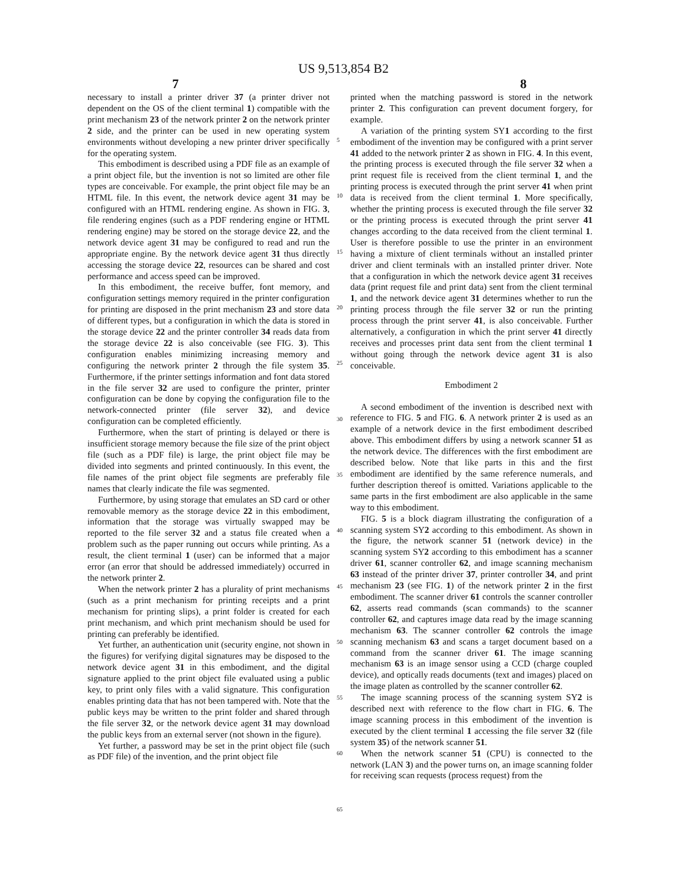US 9,513,854 B2
7 8
necessary to install a printer driver 37 (a printer driver not dependent on the OS of the client terminal 1) compatible with the print mechanism 23 of the network printer 2 on the network printer 2 side, and the printer can be used in new operating system environments without developing a new printer driver specifically for the operating system.
This embodiment is described using a PDF file as an example of a print object file, but the invention is not so limited are other file types are conceivable. For example, the print object file may be an HTML file. In this event, the network device agent 31 may be configured with an HTML rendering engine. As shown in FIG. 3, file rendering engines (such as a PDF rendering engine or HTML rendering engine) may be stored on the storage device 22, and the network device agent 31 may be configured to read and run the appropriate engine. By the network device agent 31 thus directly accessing the storage device 22, resources can be shared and cost performance and access speed can be improved.
In this embodiment, the receive buffer, font memory, and configuration settings memory required in the printer configuration for printing are disposed in the print mechanism 23 and store data of different types, but a configuration in which the data is stored in the storage device 22 and the printer controller 34 reads data from the storage device 22 is also conceivable (see FIG. 3). This configuration enables minimizing increasing memory and configuring the network printer 2 through the file system 35. Furthermore, if the printer settings information and font data stored in the file server 32 are used to configure the printer, printer configuration can be done by copying the configuration file to the network-connected printer (file server 32), and device configuration can be completed efficiently.
Furthermore, when the start of printing is delayed or there is insufficient storage memory because the file size of the print object file (such as a PDF file) is large, the print object file may be divided into segments and printed continuously. In this event, the file names of the print object file segments are preferably file names that clearly indicate the file was segmented.
Furthermore, by using storage that emulates an SD card or other removable memory as the storage device 22 in this embodiment, information that the storage was virtually swapped may be reported to the file server 32 and a status file created when a problem such as the paper running out occurs while printing. As a result, the client terminal 1 (user) can be informed that a major error (an error that should be addressed immediately) occurred in the network printer 2.
When the network printer 2 has a plurality of print mechanisms (such as a print mechanism for printing receipts and a print mechanism for printing slips), a print folder is created for each print mechanism, and which print mechanism should be used for printing can preferably be identified.
Yet further, an authentication unit (security engine, not shown in the figures) for verifying digital signatures may be disposed to the network device agent 31 in this embodiment, and the digital signature applied to the print object file evaluated using a public key, to print only files with a valid signature. This configuration enables printing data that has not been tampered with. Note that the public keys may be written to the print folder and shared through the file server 32, or the network device agent 31 may download the public keys from an external server (not shown in the figure).
Yet further, a password may be set in the print object file (such as PDF file) of the invention, and the print object file
5
10
15
20
25
30
35
40
45
50
55
60
65
printed when the matching password is stored in the network printer 2. This configuration can prevent document forgery, for example.
A variation of the printing system SY1 according to the first embodiment of the invention may be configured with a print server 41 added to the network printer 2 as shown in FIG. 4. In this event, the printing process is executed through the file server 32 when a print request file is received from the client terminal 1, and the printing process is executed through the print server 41 when print data is received from the client terminal 1. More specifically, whether the printing process is executed through the file server 32 or the printing process is executed through the print server 41 changes according to the data received from the client terminal 1. User is therefore possible to use the printer in an environment having a mixture of client terminals without an installed printer driver and client terminals with an installed printer driver. Note that a configuration in which the network device agent 31 receives data (print request file and print data) sent from the client terminal 1, and the network device agent 31 determines whether to run the printing process through the file server 32 or run the printing process through the print server 41, is also conceivable. Further alternatively, a configuration in which the print server 41 directly receives and processes print data sent from the client terminal 1 without going through the network device agent 31 is also conceivable.
Embodiment 2
A second embodiment of the invention is described next with reference to FIG. 5 and FIG. 6. A network printer 2 is used as an example of a network device in the first embodiment described above. This embodiment differs by using a network scanner 51 as the network device. The differences with the first embodiment are described below. Note that like parts in this and the first embodiment are identified by the same reference numerals, and further description thereof is omitted. Variations applicable to the same parts in the first embodiment are also applicable in the same way to this embodiment.
FIG. 5 is a block diagram illustrating the configuration of a scanning system SY2 according to this embodiment. As shown in the figure, the network scanner 51 (network device) in the scanning system SY2 according to this embodiment has a scanner driver 61, scanner controller 62, and image scanning mechanism 63 instead of the printer driver 37, printer controller 34, and print mechanism 23 (see FIG. 1) of the network printer 2 in the first embodiment. The scanner driver 61 controls the scanner controller 62, asserts read commands (scan commands) to the scanner controller 62, and captures image data read by the image scanning mechanism 63. The scanner controller 62 controls the image scanning mechanism 63 and scans a target document based on a command from the scanner driver 61. The image scanning mechanism 63 is an image sensor using a CCD (charge coupled device), and optically reads documents (text and images) placed on the image platen as controlled by the scanner controller 62.
The image scanning process of the scanning system SY2 is described next with reference to the flow chart in FIG. 6. The image scanning process in this embodiment of the invention is executed by the client terminal 1 accessing the file server 32 (file system 35) of the network scanner 51.
When the network scanner 51 (CPU) is connected to the network (LAN 3) and the power turns on, an image scanning folder for receiving scan requests (process request) from the